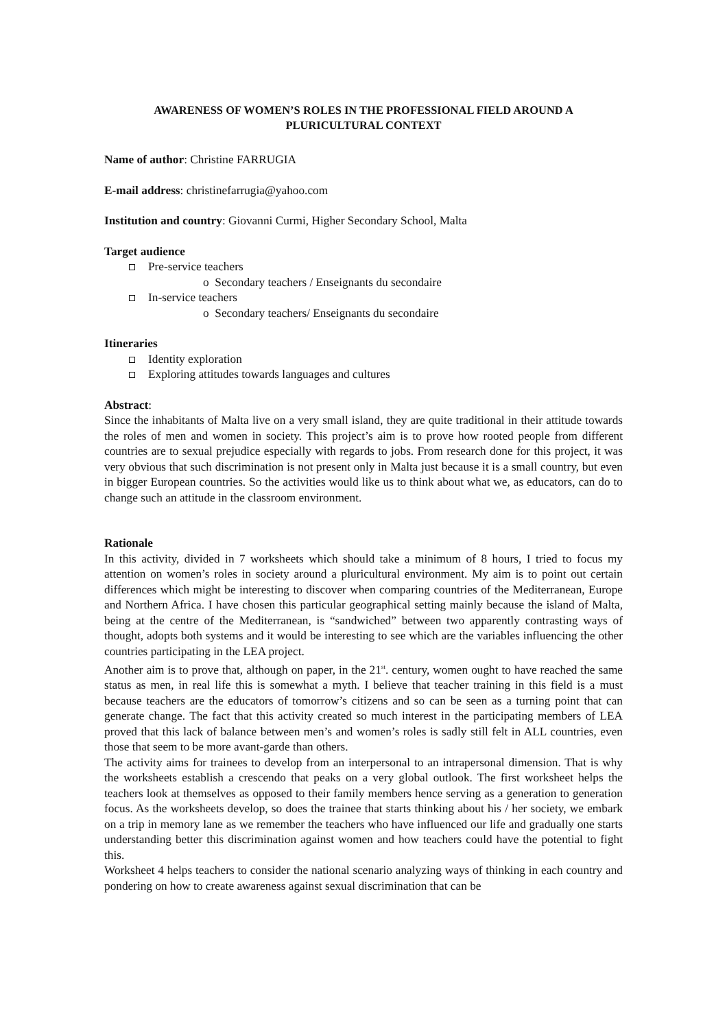AWARENESS OF WOMEN’S ROLES IN THE PROFESSIONAL FIELD AROUND A PLURICULTURAL CONTEXT
Name of author: Christine FARRUGIA
E-mail address: christinefarrugia@yahoo.com
Institution and country: Giovanni Curmi, Higher Secondary School, Malta
Target audience
Pre-service teachers
o Secondary teachers / Enseignants du secondaire
In-service teachers
o Secondary teachers/ Enseignants du secondaire
Itineraries
Identity exploration
Exploring attitudes towards languages and cultures
Abstract:
Since the inhabitants of Malta live on a very small island, they are quite traditional in their attitude towards the roles of men and women in society. This project’s aim is to prove how rooted people from different countries are to sexual prejudice especially with regards to jobs. From research done for this project, it was very obvious that such discrimination is not present only in Malta just because it is a small country, but even in bigger European countries. So the activities would like us to think about what we, as educators, can do to change such an attitude in the classroom environment.
Rationale
In this activity, divided in 7 worksheets which should take a minimum of 8 hours, I tried to focus my attention on women’s roles in society around a pluricultural environment. My aim is to point out certain differences which might be interesting to discover when comparing countries of the Mediterranean, Europe and Northern Africa. I have chosen this particular geographical setting mainly because the island of Malta, being at the centre of the Mediterranean, is “sandwiched” between two apparently contrasting ways of thought, adopts both systems and it would be interesting to see which are the variables influencing the other countries participating in the LEA project.
Another aim is to prove that, although on paper, in the 21<sup>st</sup>. century, women ought to have reached the same status as men, in real life this is somewhat a myth. I believe that teacher training in this field is a must because teachers are the educators of tomorrow’s citizens and so can be seen as a turning point that can generate change. The fact that this activity created so much interest in the participating members of LEA proved that this lack of balance between men’s and women’s roles is sadly still felt in ALL countries, even those that seem to be more avant-garde than others.
The activity aims for trainees to develop from an interpersonal to an intrapersonal dimension. That is why the worksheets establish a crescendo that peaks on a very global outlook. The first worksheet helps the teachers look at themselves as opposed to their family members hence serving as a generation to generation focus. As the worksheets develop, so does the trainee that starts thinking about his / her society, we embark on a trip in memory lane as we remember the teachers who have influenced our life and gradually one starts understanding better this discrimination against women and how teachers could have the potential to fight this.
Worksheet 4 helps teachers to consider the national scenario analyzing ways of thinking in each country and pondering on how to create awareness against sexual discrimination that can be